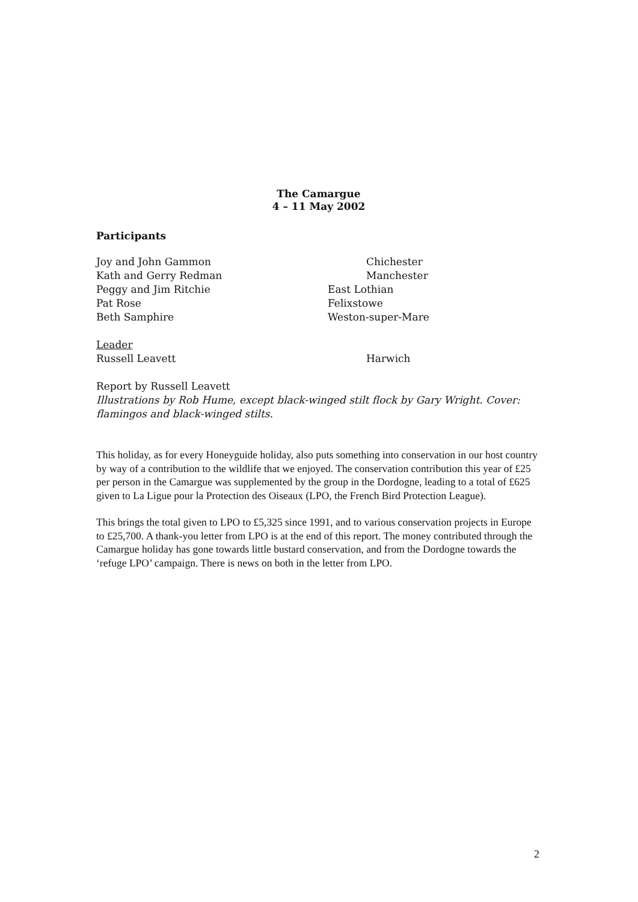The Camargue
4 – 11 May 2002
Participants
Joy and John Gammon Chichester
Kath and Gerry Redman Manchester
Peggy and Jim Ritchie East Lothian
Pat Rose Felixstowe
Beth Samphire Weston-super-Mare
Leader
Russell Leavett Harwich
Report by Russell Leavett
Illustrations by Rob Hume, except black-winged stilt flock by Gary Wright. Cover: flamingos and black-winged stilts.
This holiday, as for every Honeyguide holiday, also puts something into conservation in our host country by way of a contribution to the wildlife that we enjoyed. The conservation contribution this year of £25 per person in the Camargue was supplemented by the group in the Dordogne, leading to a total of £625 given to La Ligue pour la Protection des Oiseaux (LPO, the French Bird Protection League).
This brings the total given to LPO to £5,325 since 1991, and to various conservation projects in Europe to £25,700. A thank-you letter from LPO is at the end of this report. The money contributed through the Camargue holiday has gone towards little bustard conservation, and from the Dordogne towards the ‘refuge LPO’ campaign. There is news on both in the letter from LPO.
2